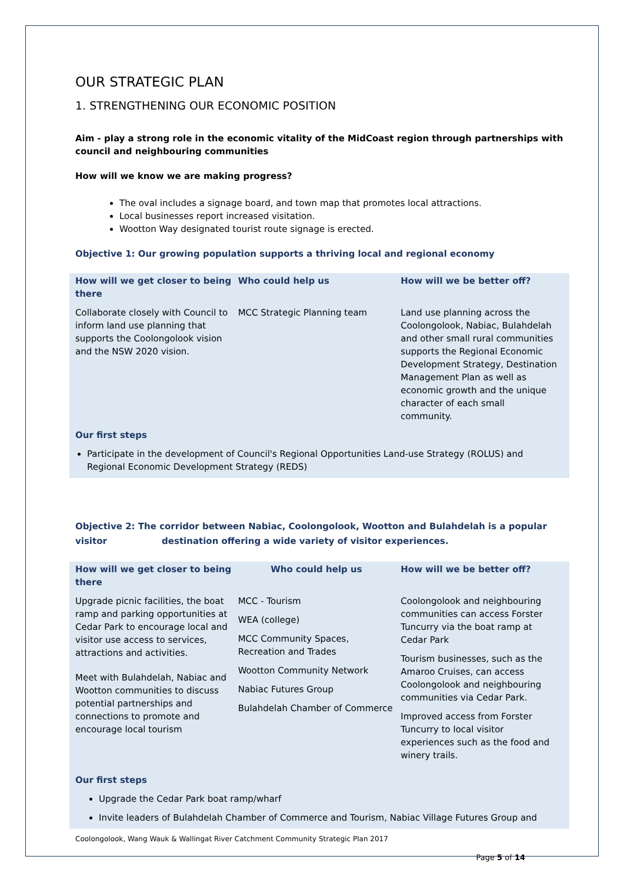OUR STRATEGIC PLAN
1. STRENGTHENING OUR ECONOMIC POSITION
Aim - play a strong role in the economic vitality of the MidCoast region through partnerships with council and neighbouring communities
How will we know we are making progress?
The oval includes a signage board, and town map that promotes local attractions.
Local businesses report increased visitation.
Wootton Way designated tourist route signage is erected.
Objective 1: Our growing population supports a thriving local and regional economy
| How will we get closer to being there | Who could help us | How will we be better off? |
| --- | --- | --- |
| Collaborate closely with Council to inform land use planning that supports the Coolongolook vision and the NSW 2020 vision. | MCC Strategic Planning team | Land use planning across the Coolongolook, Nabiac, Bulahdelah and other small rural communities supports the Regional Economic Development Strategy, Destination Management Plan as well as economic growth and the unique character of each small community. |
Our first steps
Participate in the development of Council's Regional Opportunities Land-use Strategy (ROLUS) and Regional Economic Development Strategy (REDS)
Objective 2: The corridor between Nabiac, Coolongolook, Wootton and Bulahdelah is a popular visitor destination offering a wide variety of visitor experiences.
| How will we get closer to being there | Who could help us | How will we be better off? |
| --- | --- | --- |
| Upgrade picnic facilities, the boat ramp and parking opportunities at Cedar Park to encourage local and visitor use access to services, attractions and activities. Meet with Bulahdelah, Nabiac and Wootton communities to discuss potential partnerships and connections to promote and encourage local tourism | MCC - Tourism WEA (college) MCC Community Spaces, Recreation and Trades Wootton Community Network Nabiac Futures Group Bulahdelah Chamber of Commerce | Coolongolook and neighbouring communities can access Forster Tuncurry via the boat ramp at Cedar Park Tourism businesses, such as the Amaroo Cruises, can access Coolongolook and neighbouring communities via Cedar Park. Improved access from Forster Tuncurry to local visitor experiences such as the food and winery trails. |
Our first steps
Upgrade the Cedar Park boat ramp/wharf
Invite leaders of Bulahdelah Chamber of Commerce and Tourism, Nabiac Village Futures Group and
Coolongolook, Wang Wauk & Wallingat River Catchment Community Strategic Plan 2017
Page 5 of 14